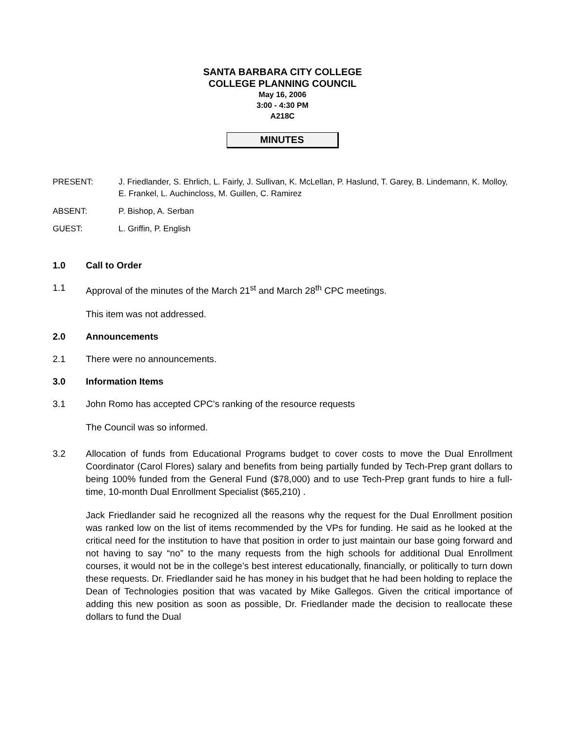SANTA BARBARA CITY COLLEGE
COLLEGE PLANNING COUNCIL
May 16, 2006
3:00 - 4:30 PM
A218C
MINUTES
PRESENT: J. Friedlander, S. Ehrlich, L. Fairly, J. Sullivan, K. McLellan, P. Haslund, T. Garey, B. Lindemann, K. Molloy, E. Frankel, L. Auchincloss, M. Guillen, C. Ramirez
ABSENT: P. Bishop, A. Serban
GUEST: L. Griffin, P. English
1.0 Call to Order
1.1 Approval of the minutes of the March 21<sup>st</sup> and March 28<sup>th</sup> CPC meetings.
This item was not addressed.
2.0 Announcements
2.1 There were no announcements.
3.0 Information Items
3.1 John Romo has accepted CPC’s ranking of the resource requests
The Council was so informed.
3.2 Allocation of funds from Educational Programs budget to cover costs to move the Dual Enrollment Coordinator (Carol Flores) salary and benefits from being partially funded by Tech-Prep grant dollars to being 100% funded from the General Fund ($78,000) and to use Tech-Prep grant funds to hire a full-time, 10-month Dual Enrollment Specialist ($65,210) .
Jack Friedlander said he recognized all the reasons why the request for the Dual Enrollment position was ranked low on the list of items recommended by the VPs for funding. He said as he looked at the critical need for the institution to have that position in order to just maintain our base going forward and not having to say “no” to the many requests from the high schools for additional Dual Enrollment courses, it would not be in the college’s best interest educationally, financially, or politically to turn down these requests. Dr. Friedlander said he has money in his budget that he had been holding to replace the Dean of Technologies position that was vacated by Mike Gallegos. Given the critical importance of adding this new position as soon as possible, Dr. Friedlander made the decision to reallocate these dollars to fund the Dual